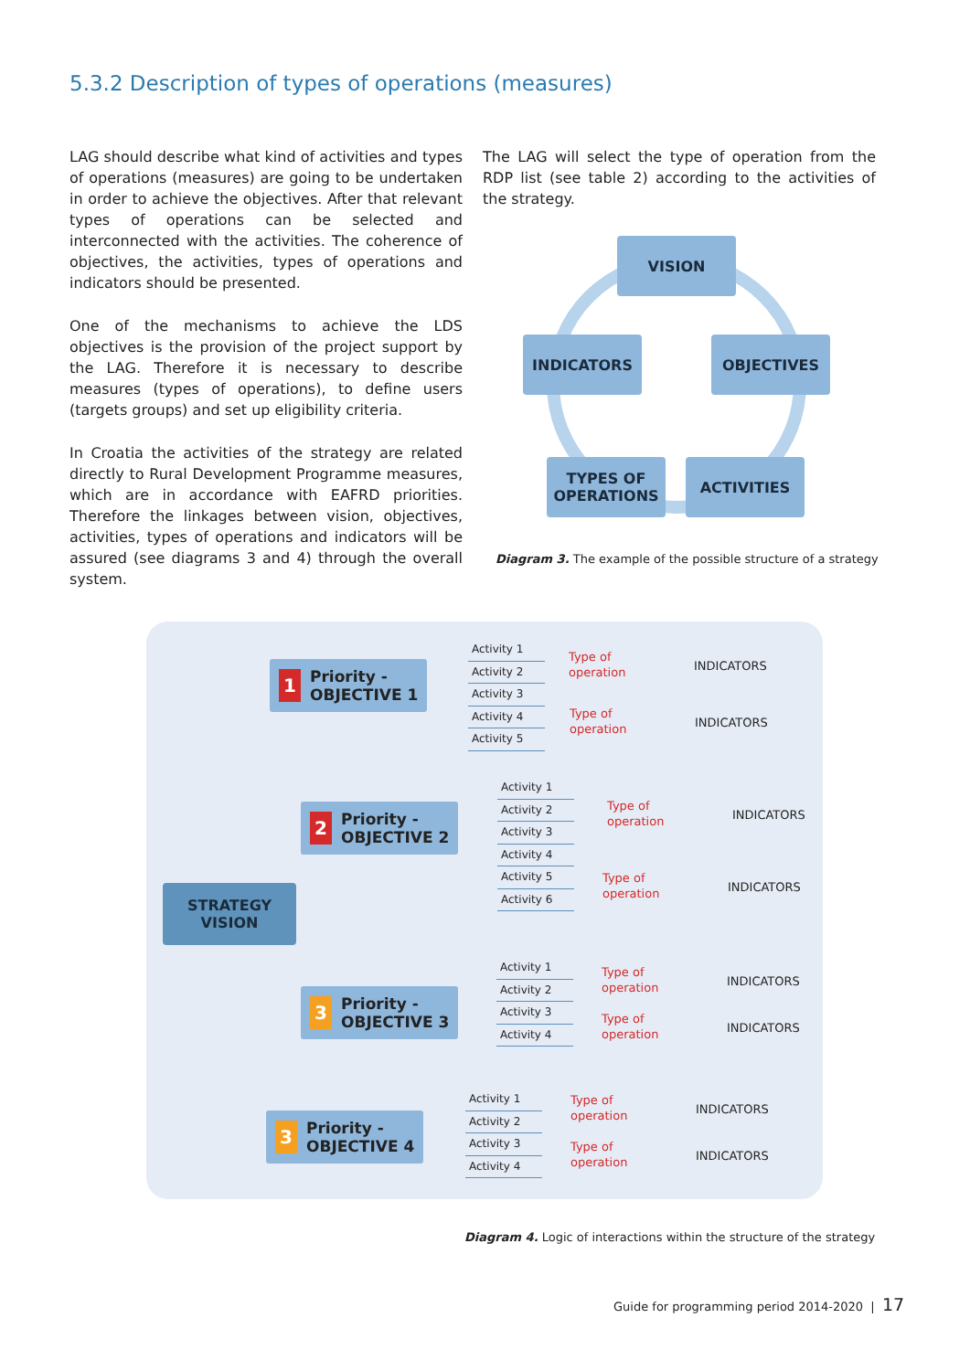5.3.2 Description of types of operations (measures)
LAG should describe what kind of activities and types of operations (measures) are going to be undertaken in order to achieve the objectives. After that relevant types of operations can be selected and interconnect­ed with the activities. The coherence of objectives, the activities, types of operations and indicators should be presented.
One of the mechanisms to achieve the LDS objectives is the provision of the project support by the LAG. Therefore it is necessary to describe measures (types of operations), to define users (targets groups) and set up eligibility criteria.
In Croatia the activities of the strategy are related directly to Rural Development Programme measures, which are in accordance with EAFRD priorities. There­fore the linkages between vision, objectives, activi­ties, types of operations and indicators will be assured (see diagrams 3 and 4) through the overall system.
The LAG will select the type of operation from the RDP list (see table 2) according to the activities of the strategy.
VISION
INDICATORS OBJECTIVES
TYPES OF
OPERATIONS
ACTIVITIES
Diagram 3. The example of the possible structure of a strategy
STRATEGY
VISION
1 Priority -
OBJECTIVE 1
2 Priority -
OBJECTIVE 2
3 Priority -
OBJECTIVE 3
3 Priority -
OBJECTIVE 4
Activity 1
Activity 2
Activity 3
Activity 4
Activity 5
Type of
operation
INDICATORS
Type of
operation
INDICATORS
Activity 1
Activity 2
Activity 3
Activity 4
Activity 5
Activity 6
Type of
operation
INDICATORS
Type of
operation
INDICATORS
Activity 1
Activity 2
Activity 3
Activity 4
Type of
operation
INDICATORS
Type of
operation
INDICATORS
Activity 1
Activity 2
Activity 3
Activity 4
Type of
operation
INDICATORS
Type of
operation
INDICATORS
Diagram 4. Logic of interactions within the structure of the strategy
Guide for programming period 2014-2020 | 17